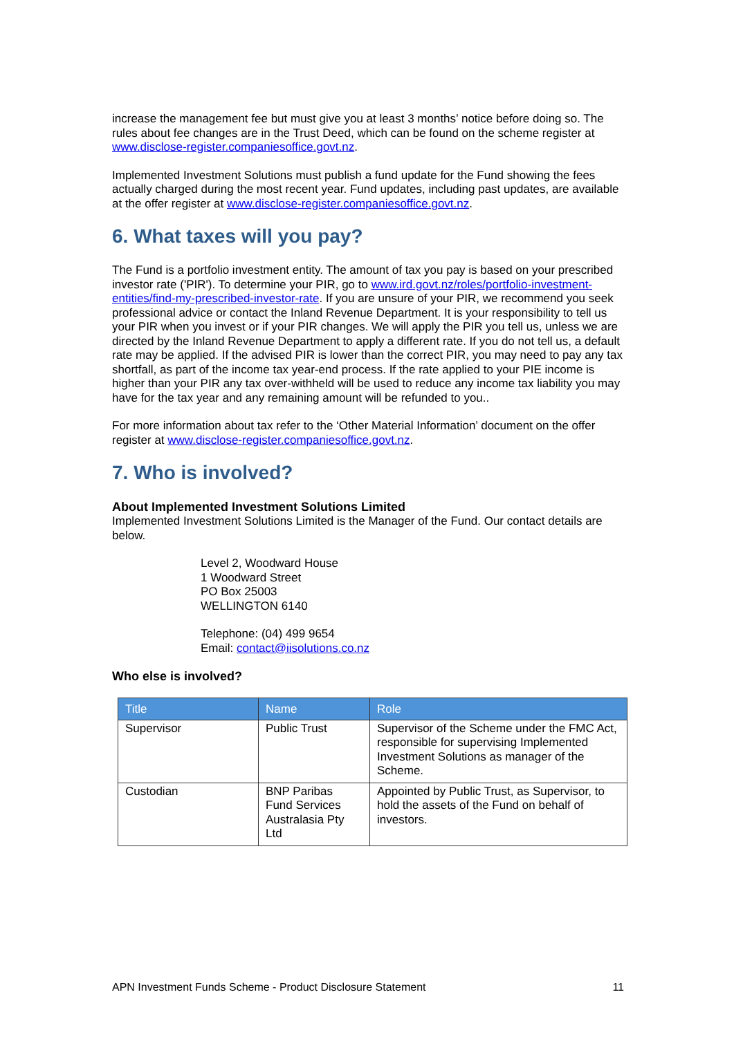increase the management fee but must give you at least 3 months’ notice before doing so. The rules about fee changes are in the Trust Deed, which can be found on the scheme register at www.disclose-register.companiesoffice.govt.nz.
Implemented Investment Solutions must publish a fund update for the Fund showing the fees actually charged during the most recent year. Fund updates, including past updates, are available at the offer register at www.disclose-register.companiesoffice.govt.nz.
6. What taxes will you pay?
The Fund is a portfolio investment entity. The amount of tax you pay is based on your prescribed investor rate ('PIR'). To determine your PIR, go to www.ird.govt.nz/roles/portfolio-investment-entities/find-my-prescribed-investor-rate. If you are unsure of your PIR, we recommend you seek professional advice or contact the Inland Revenue Department. It is your responsibility to tell us your PIR when you invest or if your PIR changes. We will apply the PIR you tell us, unless we are directed by the Inland Revenue Department to apply a different rate. If you do not tell us, a default rate may be applied. If the advised PIR is lower than the correct PIR, you may need to pay any tax shortfall, as part of the income tax year-end process. If the rate applied to your PIE income is higher than your PIR any tax over-withheld will be used to reduce any income tax liability you may have for the tax year and any remaining amount will be refunded to you..
For more information about tax refer to the ‘Other Material Information’ document on the offer register at www.disclose-register.companiesoffice.govt.nz.
7. Who is involved?
About Implemented Investment Solutions Limited
Implemented Investment Solutions Limited is the Manager of the Fund. Our contact details are below.
Level 2, Woodward House
1 Woodward Street
PO Box 25003
WELLINGTON 6140
Telephone: (04) 499 9654
Email: contact@iisolutions.co.nz
Who else is involved?
| Title | Name | Role |
| --- | --- | --- |
| Supervisor | Public Trust | Supervisor of the Scheme under the FMC Act, responsible for supervising Implemented Investment Solutions as manager of the Scheme. |
| Custodian | BNP Paribas Fund Services Australasia Pty Ltd | Appointed by Public Trust, as Supervisor, to hold the assets of the Fund on behalf of investors. |
APN Investment Funds Scheme - Product Disclosure Statement 11